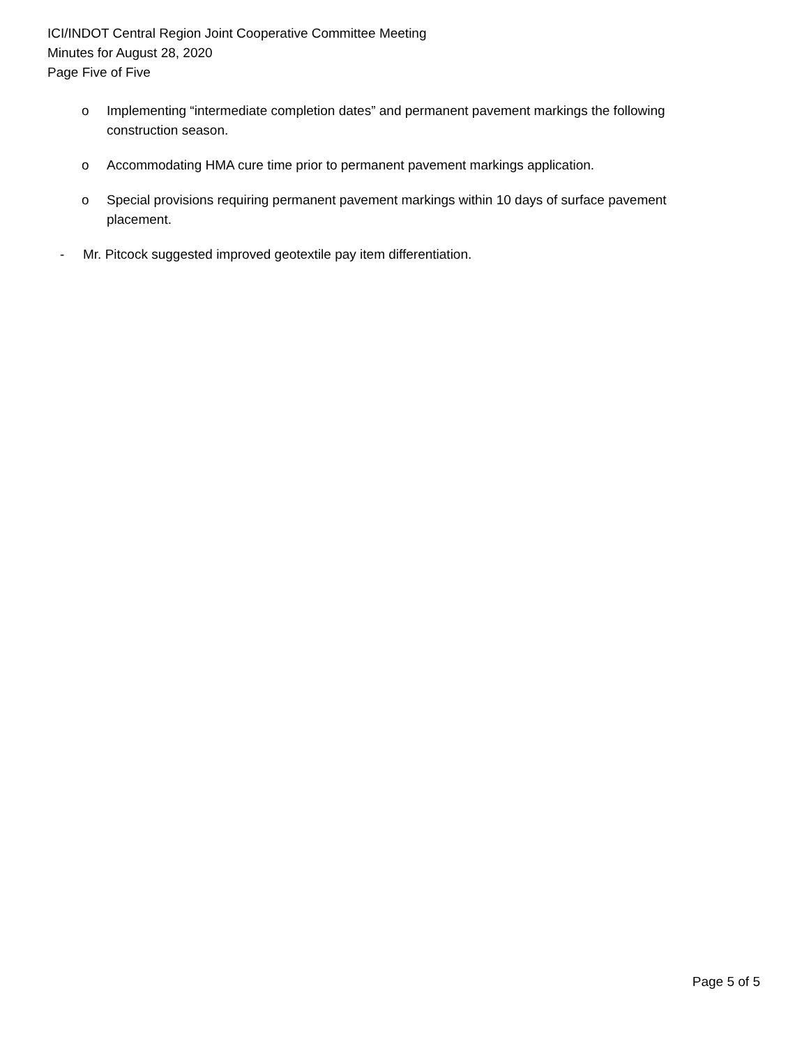ICI/INDOT Central Region Joint Cooperative Committee Meeting
Minutes for August 28, 2020
Page Five of Five
o Implementing “intermediate completion dates” and permanent pavement markings the following construction season.
o Accommodating HMA cure time prior to permanent pavement markings application.
o Special provisions requiring permanent pavement markings within 10 days of surface pavement placement.
- Mr. Pitcock suggested improved geotextile pay item differentiation.
Page 5 of 5